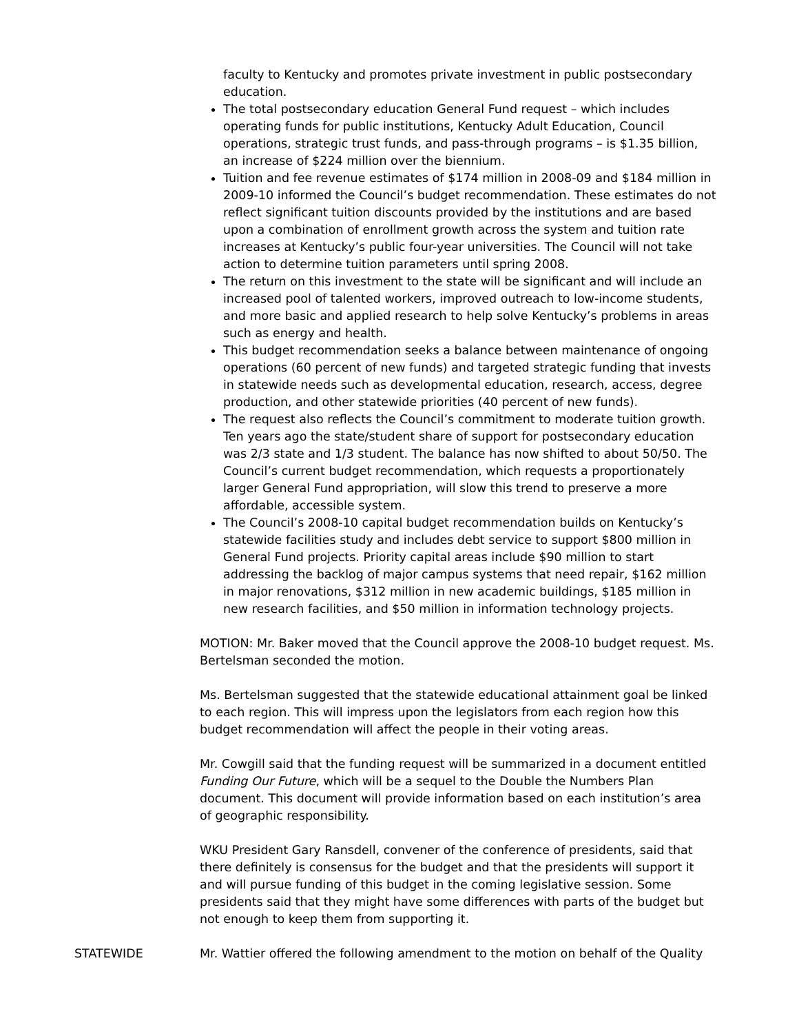faculty to Kentucky and promotes private investment in public postsecondary education.
The total postsecondary education General Fund request – which includes operating funds for public institutions, Kentucky Adult Education, Council operations, strategic trust funds, and pass-through programs – is $1.35 billion, an increase of $224 million over the biennium.
Tuition and fee revenue estimates of $174 million in 2008-09 and $184 million in 2009-10 informed the Council’s budget recommendation. These estimates do not reflect significant tuition discounts provided by the institutions and are based upon a combination of enrollment growth across the system and tuition rate increases at Kentucky’s public four-year universities. The Council will not take action to determine tuition parameters until spring 2008.
The return on this investment to the state will be significant and will include an increased pool of talented workers, improved outreach to low-income students, and more basic and applied research to help solve Kentucky’s problems in areas such as energy and health.
This budget recommendation seeks a balance between maintenance of ongoing operations (60 percent of new funds) and targeted strategic funding that invests in statewide needs such as developmental education, research, access, degree production, and other statewide priorities (40 percent of new funds).
The request also reflects the Council’s commitment to moderate tuition growth. Ten years ago the state/student share of support for postsecondary education was 2/3 state and 1/3 student. The balance has now shifted to about 50/50. The Council’s current budget recommendation, which requests a proportionately larger General Fund appropriation, will slow this trend to preserve a more affordable, accessible system.
The Council’s 2008-10 capital budget recommendation builds on Kentucky’s statewide facilities study and includes debt service to support $800 million in General Fund projects. Priority capital areas include $90 million to start addressing the backlog of major campus systems that need repair, $162 million in major renovations, $312 million in new academic buildings, $185 million in new research facilities, and $50 million in information technology projects.
MOTION: Mr. Baker moved that the Council approve the 2008-10 budget request. Ms. Bertelsman seconded the motion.
Ms. Bertelsman suggested that the statewide educational attainment goal be linked to each region. This will impress upon the legislators from each region how this budget recommendation will affect the people in their voting areas.
Mr. Cowgill said that the funding request will be summarized in a document entitled Funding Our Future, which will be a sequel to the Double the Numbers Plan document. This document will provide information based on each institution’s area of geographic responsibility.
WKU President Gary Ransdell, convener of the conference of presidents, said that there definitely is consensus for the budget and that the presidents will support it and will pursue funding of this budget in the coming legislative session. Some presidents said that they might have some differences with parts of the budget but not enough to keep them from supporting it.
STATEWIDE Mr. Wattier offered the following amendment to the motion on behalf of the Quality